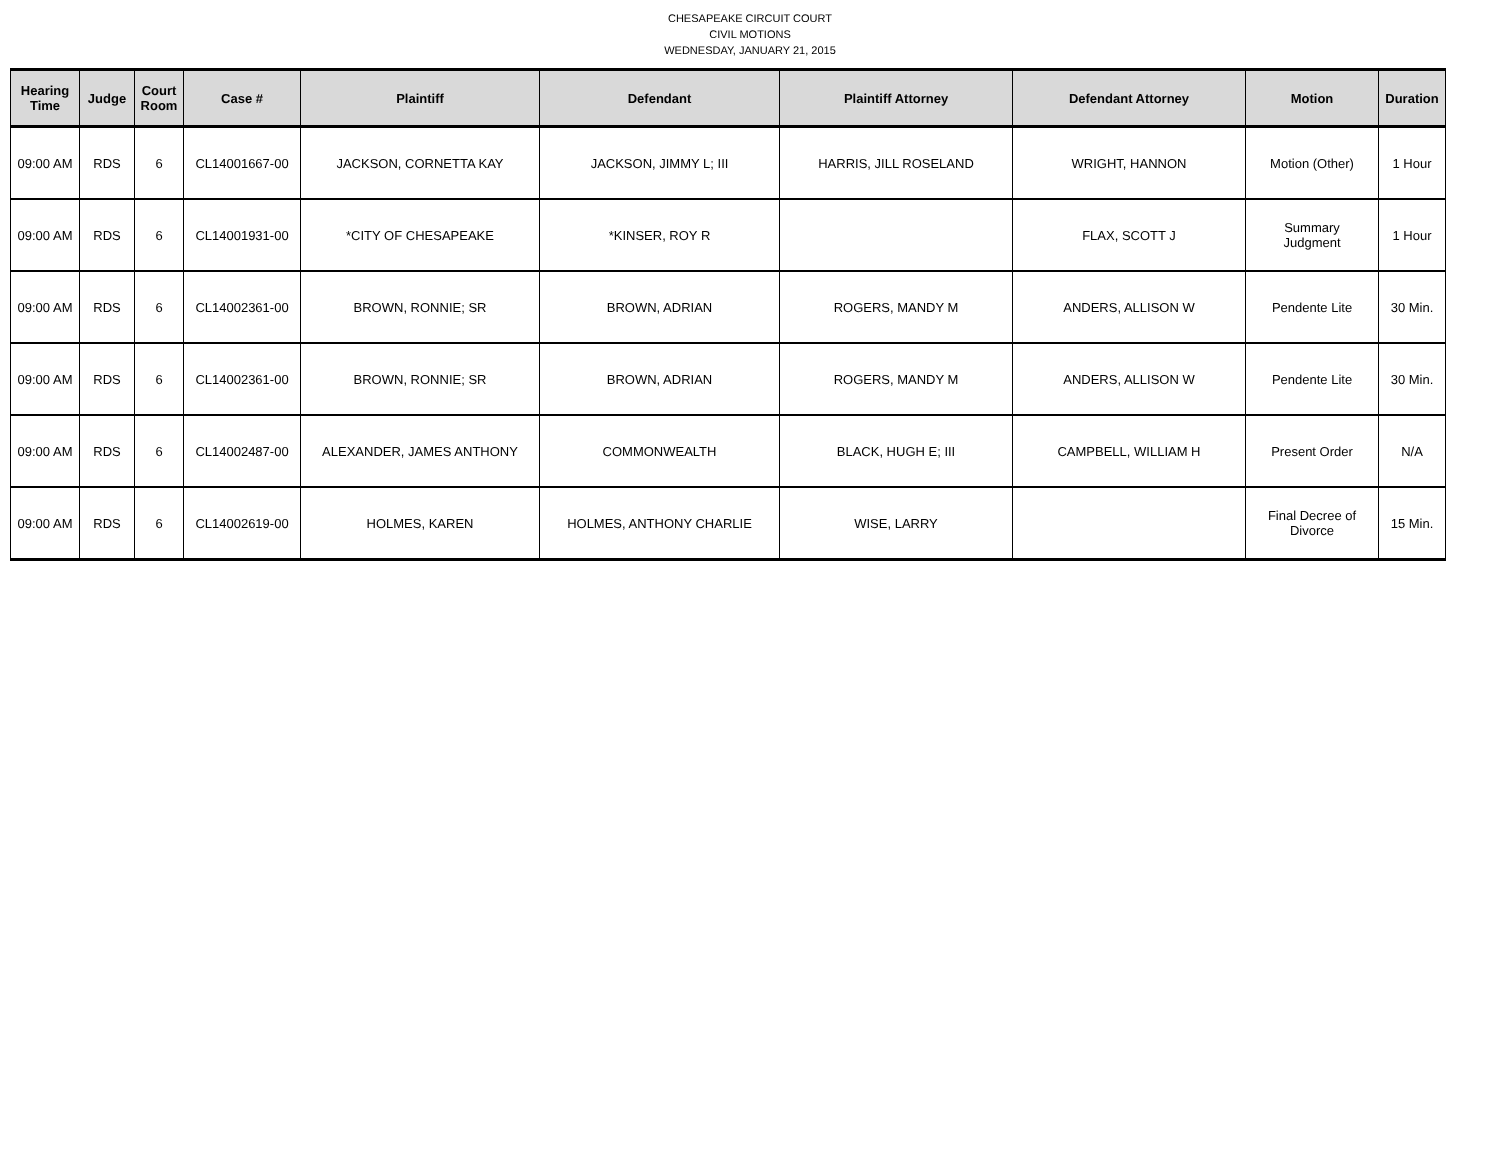CHESAPEAKE CIRCUIT COURT
CIVIL MOTIONS
WEDNESDAY, JANUARY 21, 2015
| Hearing Time | Judge | Court Room | Case # | Plaintiff | Defendant | Plaintiff Attorney | Defendant Attorney | Motion | Duration |
| --- | --- | --- | --- | --- | --- | --- | --- | --- | --- |
| 09:00 AM | RDS | 6 | CL14001667-00 | JACKSON, CORNETTA KAY | JACKSON, JIMMY L; III | HARRIS, JILL ROSELAND | WRIGHT, HANNON | Motion (Other) | 1 Hour |
| 09:00 AM | RDS | 6 | CL14001931-00 | *CITY OF CHESAPEAKE | *KINSER, ROY R | | FLAX, SCOTT J | Summary Judgment | 1 Hour |
| 09:00 AM | RDS | 6 | CL14002361-00 | BROWN, RONNIE; SR | BROWN, ADRIAN | ROGERS, MANDY M | ANDERS, ALLISON W | Pendente Lite | 30 Min. |
| 09:00 AM | RDS | 6 | CL14002361-00 | BROWN, RONNIE; SR | BROWN, ADRIAN | ROGERS, MANDY M | ANDERS, ALLISON W | Pendente Lite | 30 Min. |
| 09:00 AM | RDS | 6 | CL14002487-00 | ALEXANDER, JAMES ANTHONY | COMMONWEALTH | BLACK, HUGH E; III | CAMPBELL, WILLIAM H | Present Order | N/A |
| 09:00 AM | RDS | 6 | CL14002619-00 | HOLMES, KAREN | HOLMES, ANTHONY CHARLIE | WISE, LARRY | | Final Decree of Divorce | 15 Min. |